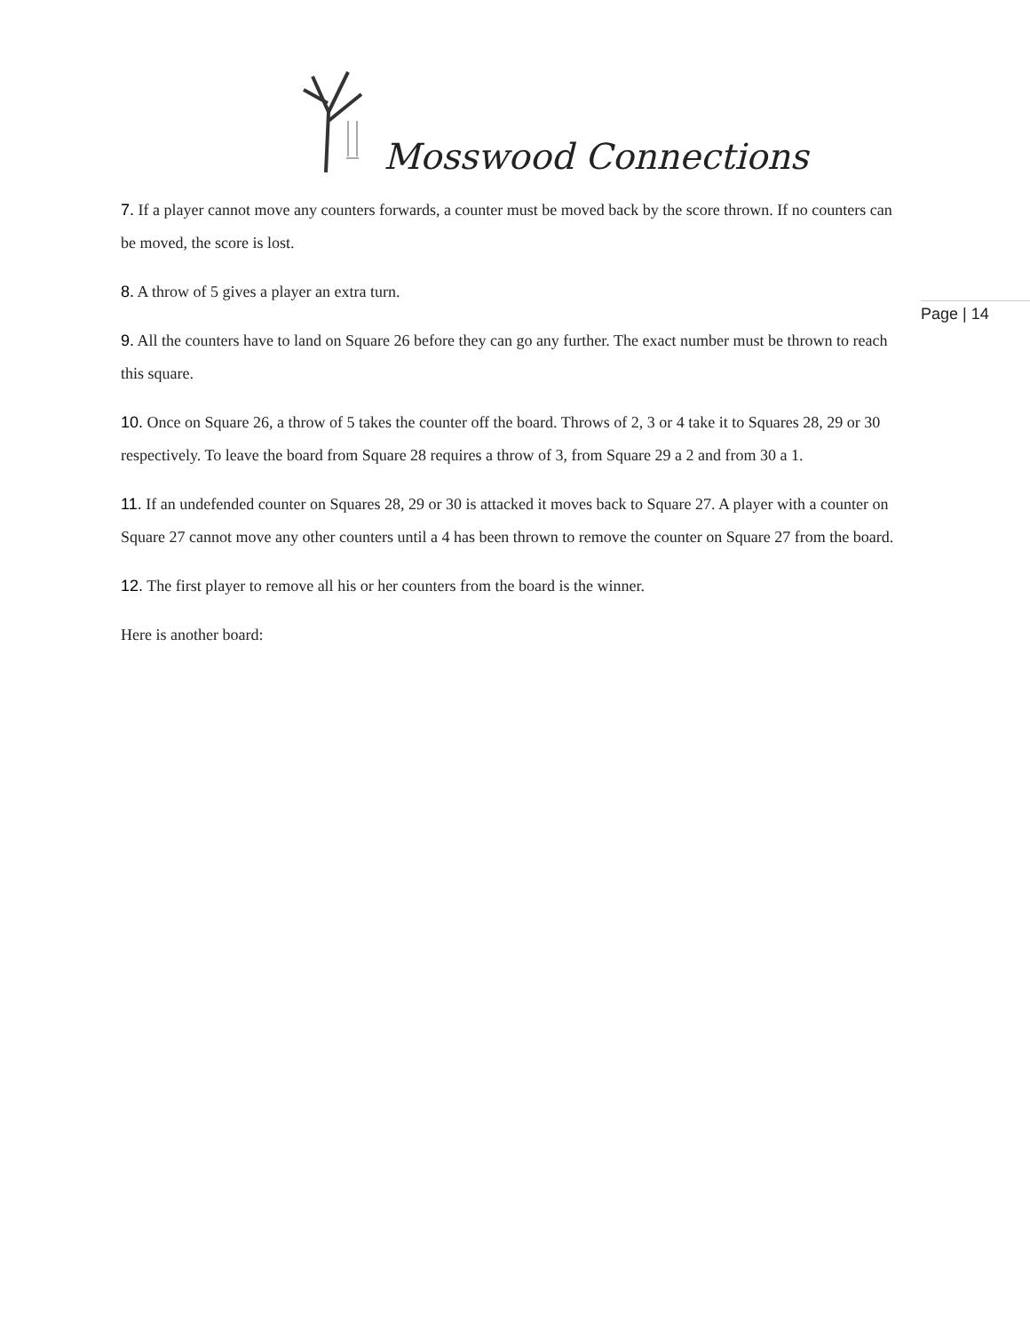Mosswood Connections
Page | 14
7. If a player cannot move any counters forwards, a counter must be moved back by the score thrown. If no counters can be moved, the score is lost.
8. A throw of 5 gives a player an extra turn.
9. All the counters have to land on Square 26 before they can go any further. The exact number must be thrown to reach this square.
10. Once on Square 26, a throw of 5 takes the counter off the board. Throws of 2, 3 or 4 take it to Squares 28, 29 or 30 respectively. To leave the board from Square 28 requires a throw of 3, from Square 29 a 2 and from 30 a 1.
11. If an undefended counter on Squares 28, 29 or 30 is attacked it moves back to Square 27. A player with a counter on Square 27 cannot move any other counters until a 4 has been thrown to remove the counter on Square 27 from the board.
12. The first player to remove all his or her counters from the board is the winner.
Here is another board: